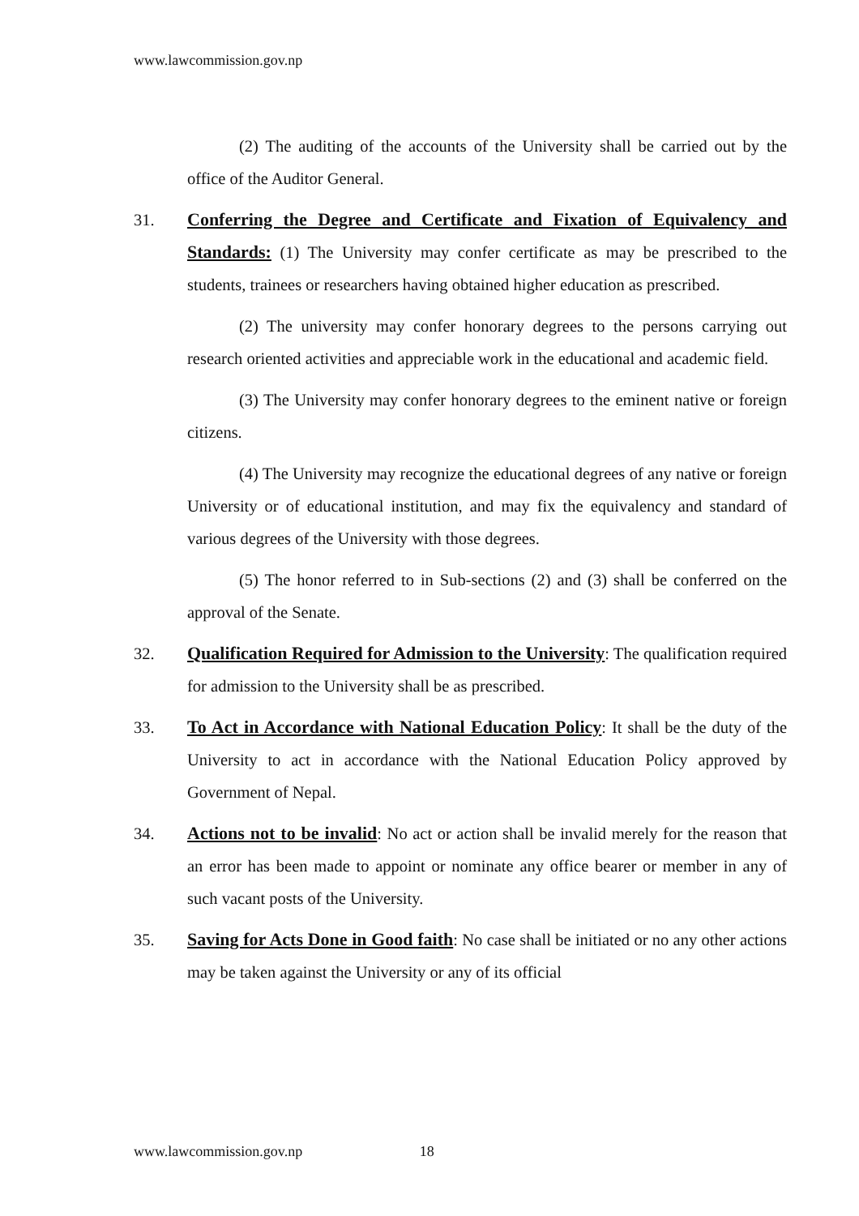www.lawcommission.gov.np
(2) The auditing of the accounts of the University shall be carried out by the office of the Auditor General.
31. Conferring the Degree and Certificate and Fixation of Equivalency and Standards: (1) The University may confer certificate as may be prescribed to the students, trainees or researchers having obtained higher education as prescribed.
(2) The university may confer honorary degrees to the persons carrying out research oriented activities and appreciable work in the educational and academic field.
(3) The University may confer honorary degrees to the eminent native or foreign citizens.
(4) The University may recognize the educational degrees of any native or foreign University or of educational institution, and may fix the equivalency and standard of various degrees of the University with those degrees.
(5) The honor referred to in Sub-sections (2) and (3) shall be conferred on the approval of the Senate.
32. Qualification Required for Admission to the University: The qualification required for admission to the University shall be as prescribed.
33. To Act in Accordance with National Education Policy: It shall be the duty of the University to act in accordance with the National Education Policy approved by Government of Nepal.
34. Actions not to be invalid: No act or action shall be invalid merely for the reason that an error has been made to appoint or nominate any office bearer or member in any of such vacant posts of the University.
35. Saving for Acts Done in Good faith: No case shall be initiated or no any other actions may be taken against the University or any of its official
www.lawcommission.gov.np 18